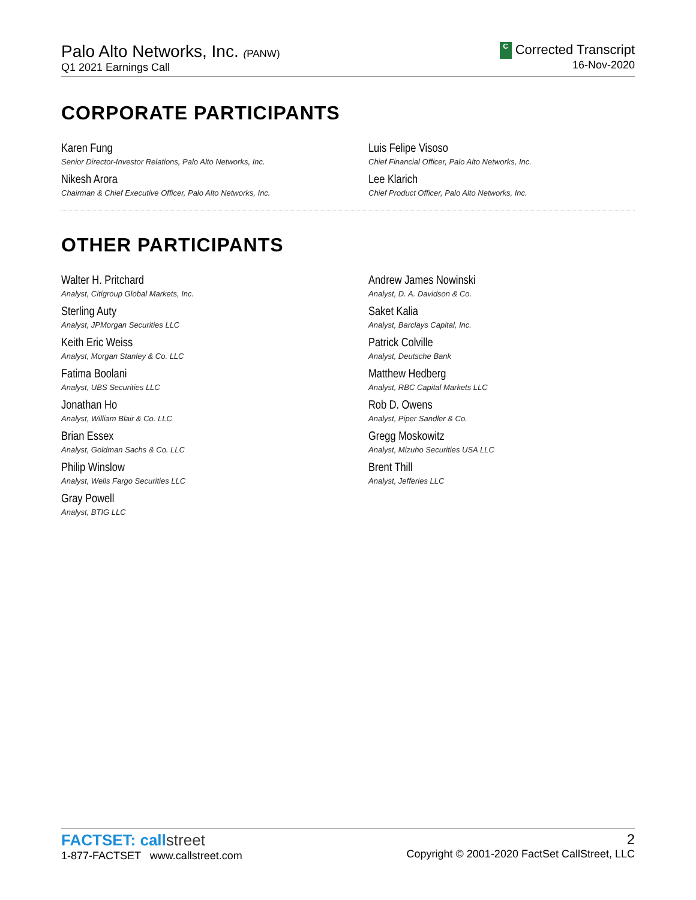Palo Alto Networks, Inc. (PANW)
Q1 2021 Earnings Call
C Corrected Transcript
16-Nov-2020
CORPORATE PARTICIPANTS
Karen Fung
Senior Director-Investor Relations, Palo Alto Networks, Inc.
Luis Felipe Visoso
Chief Financial Officer, Palo Alto Networks, Inc.
Nikesh Arora
Chairman & Chief Executive Officer, Palo Alto Networks, Inc.
Lee Klarich
Chief Product Officer, Palo Alto Networks, Inc.
OTHER PARTICIPANTS
Walter H. Pritchard
Analyst, Citigroup Global Markets, Inc.
Andrew James Nowinski
Analyst, D. A. Davidson & Co.
Sterling Auty
Analyst, JPMorgan Securities LLC
Saket Kalia
Analyst, Barclays Capital, Inc.
Keith Eric Weiss
Analyst, Morgan Stanley & Co. LLC
Patrick Colville
Analyst, Deutsche Bank
Fatima Boolani
Analyst, UBS Securities LLC
Matthew Hedberg
Analyst, RBC Capital Markets LLC
Jonathan Ho
Analyst, William Blair & Co. LLC
Rob D. Owens
Analyst, Piper Sandler & Co.
Brian Essex
Analyst, Goldman Sachs & Co. LLC
Gregg Moskowitz
Analyst, Mizuho Securities USA LLC
Philip Winslow
Analyst, Wells Fargo Securities LLC
Brent Thill
Analyst, Jefferies LLC
Gray Powell
Analyst, BTIG LLC
FACTSET: callstreet
1-877-FACTSET www.callstreet.com
2
Copyright © 2001-2020 FactSet CallStreet, LLC